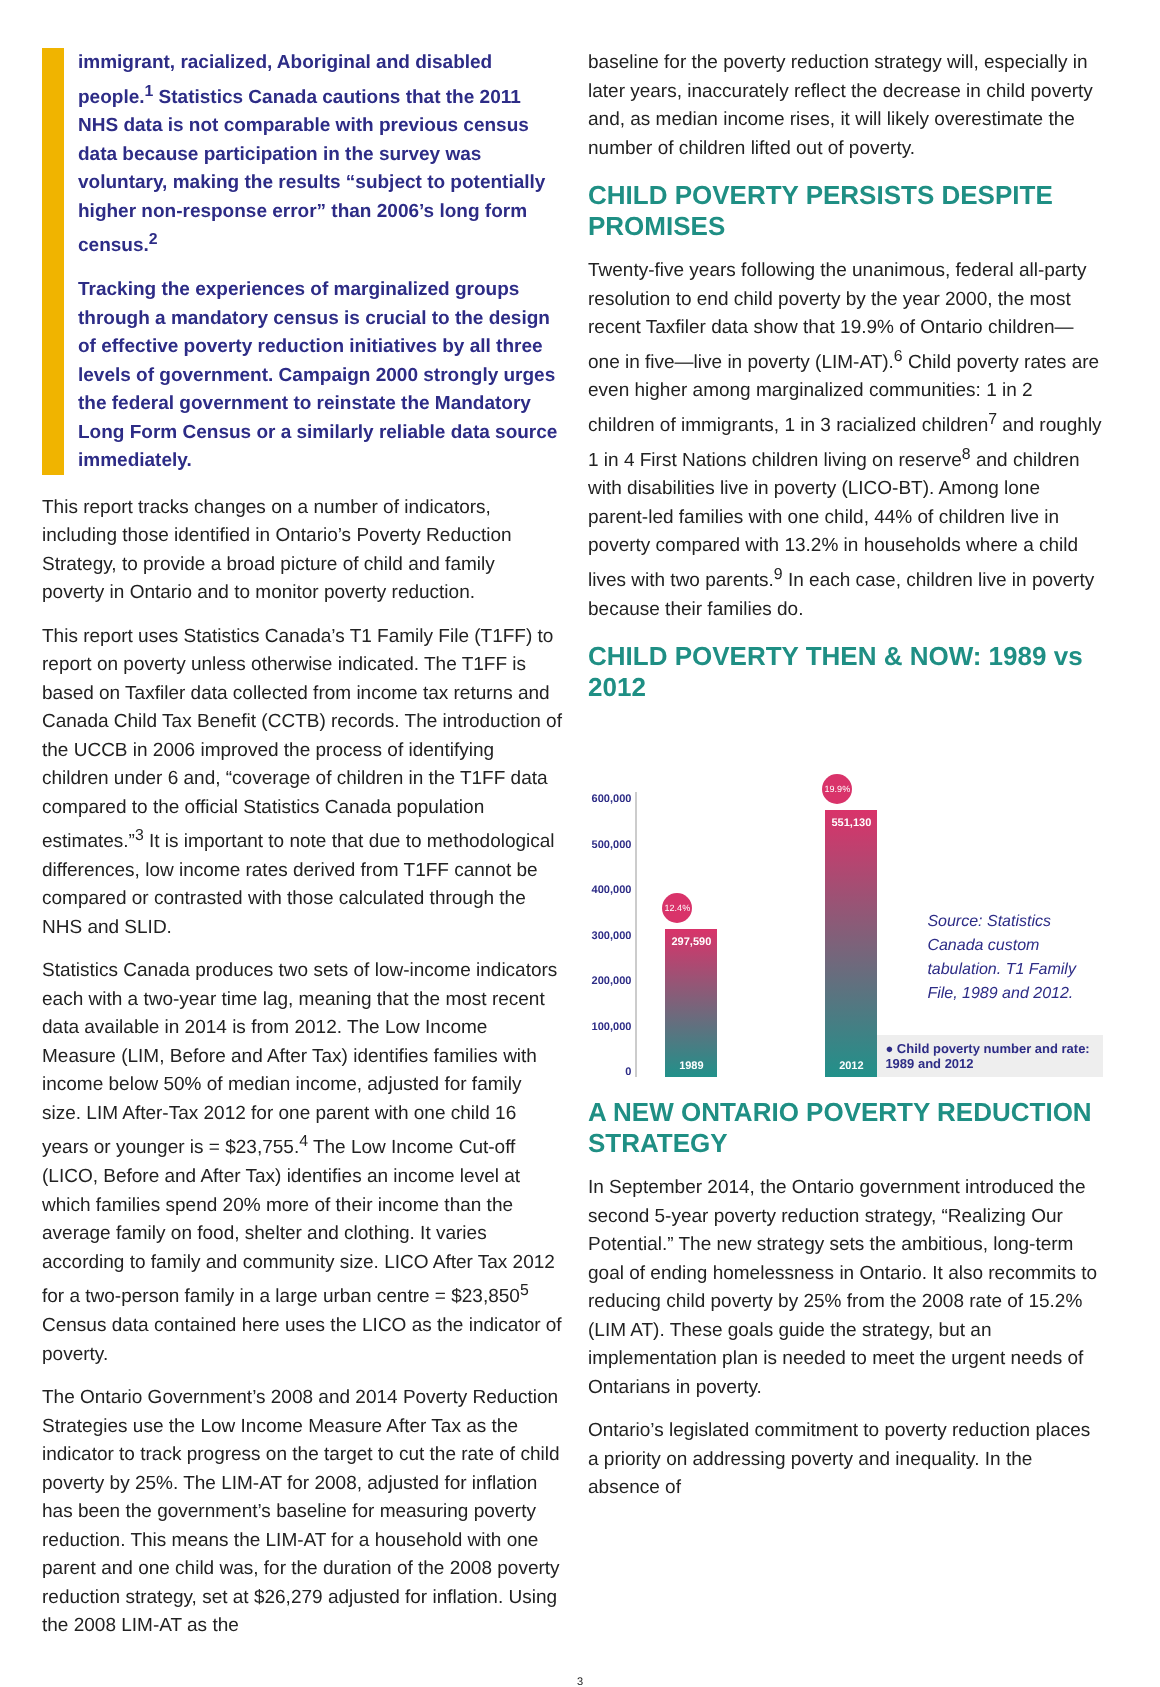immigrant, racialized, Aboriginal and disabled people.<sup>1</sup> Statistics Canada cautions that the 2011 NHS data is not comparable with previous census data because participation in the survey was voluntary, making the results “subject to potentially higher non-response error” than 2006’s long form census.<sup>2</sup>
Tracking the experiences of marginalized groups through a mandatory census is crucial to the design of effective poverty reduction initiatives by all three levels of government. Campaign 2000 strongly urges the federal government to reinstate the Mandatory Long Form Census or a similarly reliable data source immediately.
This report tracks changes on a number of indicators, including those identified in Ontario’s Poverty Reduction Strategy, to provide a broad picture of child and family poverty in Ontario and to monitor poverty reduction.
This report uses Statistics Canada’s T1 Family File (T1FF) to report on poverty unless otherwise indicated. The T1FF is based on Taxfiler data collected from income tax returns and Canada Child Tax Benefit (CCTB) records. The introduction of the UCCB in 2006 improved the process of identifying children under 6 and, “coverage of children in the T1FF data compared to the official Statistics Canada population estimates.”<sup>3</sup> It is important to note that due to methodological differences, low income rates derived from T1FF cannot be compared or contrasted with those calculated through the NHS and SLID.
Statistics Canada produces two sets of low-income indicators each with a two-year time lag, meaning that the most recent data available in 2014 is from 2012. The Low Income Measure (LIM, Before and After Tax) identifies families with income below 50% of median income, adjusted for family size. LIM After-Tax 2012 for one parent with one child 16 years or younger is = $23,755.<sup>4</sup> The Low Income Cut-off (LICO, Before and After Tax) identifies an income level at which families spend 20% more of their income than the average family on food, shelter and clothing. It varies according to family and community size. LICO After Tax 2012 for a two-person family in a large urban centre = $23,850<sup>5</sup> Census data contained here uses the LICO as the indicator of poverty.
The Ontario Government’s 2008 and 2014 Poverty Reduction Strategies use the Low Income Measure After Tax as the indicator to track progress on the target to cut the rate of child poverty by 25%. The LIM-AT for 2008, adjusted for inflation has been the government’s baseline for measuring poverty reduction. This means the LIM-AT for a household with one parent and one child was, for the duration of the 2008 poverty reduction strategy, set at $26,279 adjusted for inflation. Using the 2008 LIM-AT as the
baseline for the poverty reduction strategy will, especially in later years, inaccurately reflect the decrease in child poverty and, as median income rises, it will likely overestimate the number of children lifted out of poverty.
CHILD POVERTY PERSISTS DESPITE PROMISES
Twenty-five years following the unanimous, federal all-party resolution to end child poverty by the year 2000, the most recent Taxfiler data show that 19.9% of Ontario children—one in five—live in poverty (LIM-AT).<sup>6</sup> Child poverty rates are even higher among marginalized communities: 1 in 2 children of immigrants, 1 in 3 racialized children<sup>7</sup> and roughly 1 in 4 First Nations children living on reserve<sup>8</sup> and children with disabilities live in poverty (LICO-BT). Among lone parent-led families with one child, 44% of children live in poverty compared with 13.2% in households where a child lives with two parents.<sup>9</sup> In each case, children live in poverty because their families do.
CHILD POVERTY THEN & NOW: 1989 vs 2012
600,000
500,000
400,000
300,000
200,000
100,000
0
12.4%
297,590
1989
19.9%
551,130
2012
Source: Statistics Canada custom tabulation. T1 Family File, 1989 and 2012.
● Child poverty number and rate: 1989 and 2012
A NEW ONTARIO POVERTY REDUCTION STRATEGY
In September 2014, the Ontario government introduced the second 5-year poverty reduction strategy, “Realizing Our Potential.” The new strategy sets the ambitious, long-term goal of ending homelessness in Ontario. It also recommits to reducing child poverty by 25% from the 2008 rate of 15.2% (LIM AT). These goals guide the strategy, but an implementation plan is needed to meet the urgent needs of Ontarians in poverty.
Ontario’s legislated commitment to poverty reduction places a priority on addressing poverty and inequality. In the absence of
3